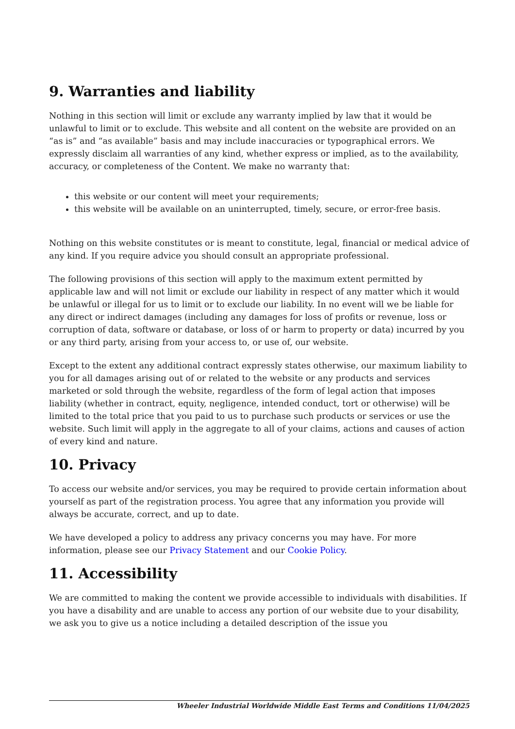9. Warranties and liability
Nothing in this section will limit or exclude any warranty implied by law that it would be unlawful to limit or to exclude. This website and all content on the website are provided on an “as is” and “as available” basis and may include inaccuracies or typographical errors. We expressly disclaim all warranties of any kind, whether express or implied, as to the availability, accuracy, or completeness of the Content. We make no warranty that:
this website or our content will meet your requirements;
this website will be available on an uninterrupted, timely, secure, or error-free basis.
Nothing on this website constitutes or is meant to constitute, legal, financial or medical advice of any kind. If you require advice you should consult an appropriate professional.
The following provisions of this section will apply to the maximum extent permitted by applicable law and will not limit or exclude our liability in respect of any matter which it would be unlawful or illegal for us to limit or to exclude our liability. In no event will we be liable for any direct or indirect damages (including any damages for loss of profits or revenue, loss or corruption of data, software or database, or loss of or harm to property or data) incurred by you or any third party, arising from your access to, or use of, our website.
Except to the extent any additional contract expressly states otherwise, our maximum liability to you for all damages arising out of or related to the website or any products and services marketed or sold through the website, regardless of the form of legal action that imposes liability (whether in contract, equity, negligence, intended conduct, tort or otherwise) will be limited to the total price that you paid to us to purchase such products or services or use the website. Such limit will apply in the aggregate to all of your claims, actions and causes of action of every kind and nature.
10. Privacy
To access our website and/or services, you may be required to provide certain information about yourself as part of the registration process. You agree that any information you provide will always be accurate, correct, and up to date.
We have developed a policy to address any privacy concerns you may have. For more information, please see our Privacy Statement and our Cookie Policy.
11. Accessibility
We are committed to making the content we provide accessible to individuals with disabilities. If you have a disability and are unable to access any portion of our website due to your disability, we ask you to give us a notice including a detailed description of the issue you
Wheeler Industrial Worldwide Middle East Terms and Conditions 11/04/2025